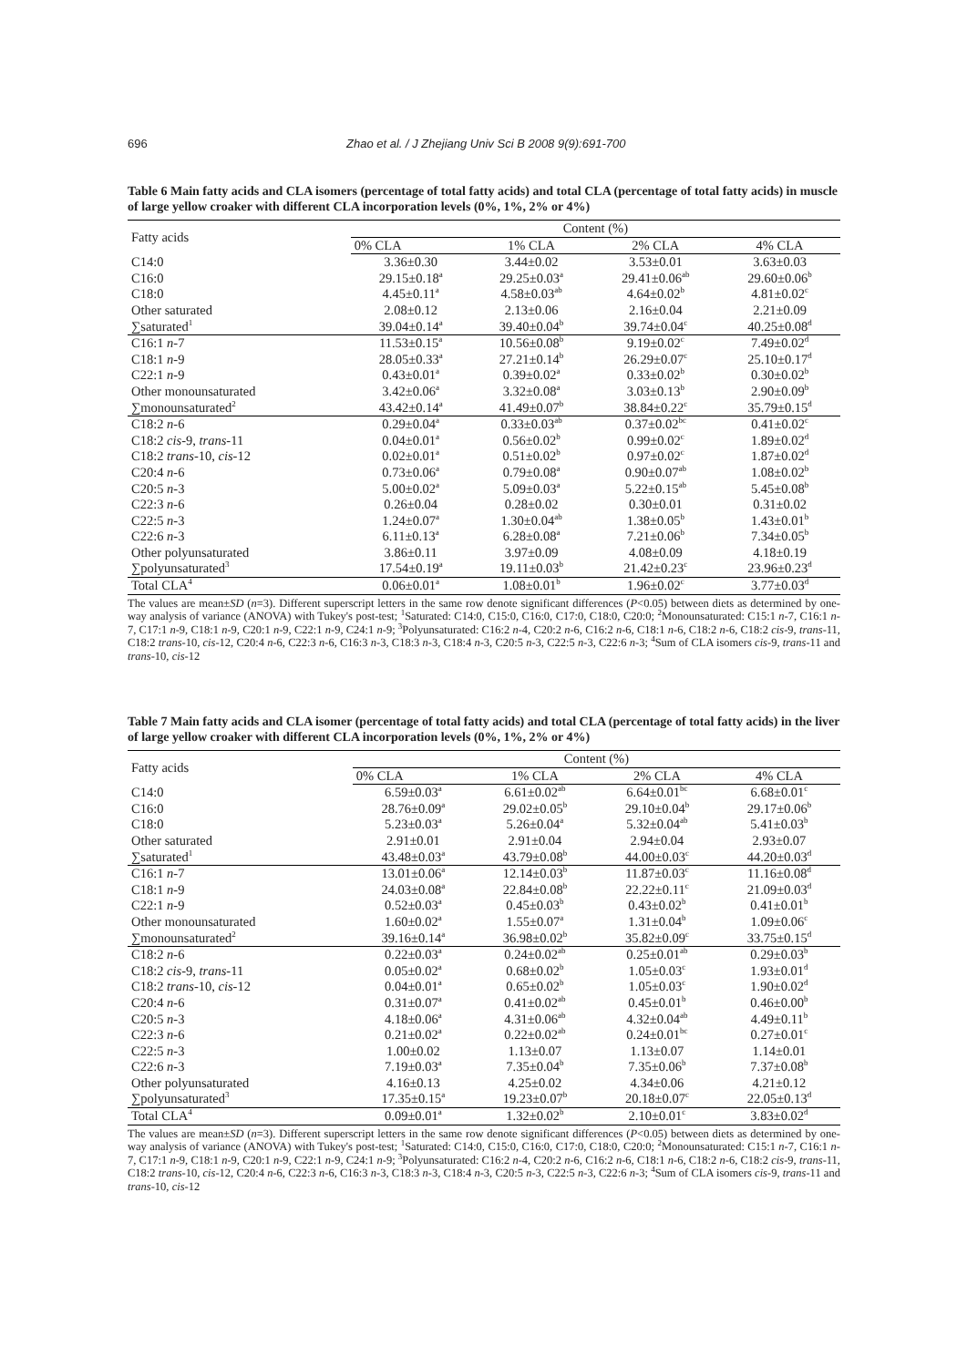696 Zhao et al. / J Zhejiang Univ Sci B 2008 9(9):691-700
Table 6 Main fatty acids and CLA isomers (percentage of total fatty acids) and total CLA (percentage of total fatty acids) in muscle of large yellow croaker with different CLA incorporation levels (0%, 1%, 2% or 4%)
| Fatty acids | Content (%) | | | |
| --- | --- | --- | --- | --- |
| | 0% CLA | 1% CLA | 2% CLA | 4% CLA |
| C14:0 | 3.36±0.30 | 3.44±0.02 | 3.53±0.01 | 3.63±0.03 |
| C16:0 | 29.15±0.18<sup>a</sup> | 29.25±0.03<sup>a</sup> | 29.41±0.06<sup>ab</sup> | 29.60±0.06<sup>b</sup> |
| C18:0 | 4.45±0.11<sup>a</sup> | 4.58±0.03<sup>ab</sup> | 4.64±0.02<sup>b</sup> | 4.81±0.02<sup>c</sup> |
| Other saturated | 2.08±0.12 | 2.13±0.06 | 2.16±0.04 | 2.21±0.09 |
| ∑saturated<sup>1</sup> | 39.04±0.14<sup>a</sup> | 39.40±0.04<sup>b</sup> | 39.74±0.04<sup>c</sup> | 40.25±0.08<sup>d</sup> |
| C16:1 n -7 | 11.53±0.15<sup>a</sup> | 10.56±0.08<sup>b</sup> | 9.19±0.02<sup>c</sup> | 7.49±0.02<sup>d</sup> |
| C18:1 n -9 | 28.05±0.33<sup>a</sup> | 27.21±0.14<sup>b</sup> | 26.29±0.07<sup>c</sup> | 25.10±0.17<sup>d</sup> |
| C22:1 n -9 | 0.43±0.01<sup>a</sup> | 0.39±0.02<sup>a</sup> | 0.33±0.02<sup>b</sup> | 0.30±0.02<sup>b</sup> |
| Other monounsaturated | 3.42±0.06<sup>a</sup> | 3.32±0.08<sup>a</sup> | 3.03±0.13<sup>b</sup> | 2.90±0.09<sup>b</sup> |
| ∑monounsaturated<sup>2</sup> | 43.42±0.14<sup>a</sup> | 41.49±0.07<sup>b</sup> | 38.84±0.22<sup>c</sup> | 35.79±0.15<sup>d</sup> |
| C18:2 n -6 | 0.29±0.04<sup>a</sup> | 0.33±0.03<sup>ab</sup> | 0.37±0.02<sup>bc</sup> | 0.41±0.02<sup>c</sup> |
| C18:2 cis -9, trans -11 | 0.04±0.01<sup>a</sup> | 0.56±0.02<sup>b</sup> | 0.99±0.02<sup>c</sup> | 1.89±0.02<sup>d</sup> |
| C18:2 trans -10, cis -12 | 0.02±0.01<sup>a</sup> | 0.51±0.02<sup>b</sup> | 0.97±0.02<sup>c</sup> | 1.87±0.02<sup>d</sup> |
| C20:4 n -6 | 0.73±0.06<sup>a</sup> | 0.79±0.08<sup>a</sup> | 0.90±0.07<sup>ab</sup> | 1.08±0.02<sup>b</sup> |
| C20:5 n -3 | 5.00±0.02<sup>a</sup> | 5.09±0.03<sup>a</sup> | 5.22±0.15<sup>ab</sup> | 5.45±0.08<sup>b</sup> |
| C22:3 n -6 | 0.26±0.04 | 0.28±0.02 | 0.30±0.01 | 0.31±0.02 |
| C22:5 n -3 | 1.24±0.07<sup>a</sup> | 1.30±0.04<sup>ab</sup> | 1.38±0.05<sup>b</sup> | 1.43±0.01<sup>b</sup> |
| C22:6 n -3 | 6.11±0.13<sup>a</sup> | 6.28±0.08<sup>a</sup> | 7.21±0.06<sup>b</sup> | 7.34±0.05<sup>b</sup> |
| Other polyunsaturated | 3.86±0.11 | 3.97±0.09 | 4.08±0.09 | 4.18±0.19 |
| ∑polyunsaturated<sup>3</sup> | 17.54±0.19<sup>a</sup> | 19.11±0.03<sup>b</sup> | 21.42±0.23<sup>c</sup> | 23.96±0.23<sup>d</sup> |
| Total CLA<sup>4</sup> | 0.06±0.01<sup>a</sup> | 1.08±0.01<sup>b</sup> | 1.96±0.02<sup>c</sup> | 3.77±0.03<sup>d</sup> |
The values are mean±SD (n=3). Different superscript letters in the same row denote significant differences (P<0.05) between diets as determined by one-way analysis of variance (ANOVA) with Tukey's post-test; <sup>1</sup>Saturated: C14:0, C15:0, C16:0, C17:0, C18:0, C20:0; <sup>2</sup>Monounsaturated: C15:1 n-7, C16:1 n-7, C17:1 n-9, C18:1 n-9, C20:1 n-9, C22:1 n-9, C24:1 n-9; <sup>3</sup>Polyunsaturated: C16:2 n-4, C20:2 n-6, C16:2 n-6, C18:1 n-6, C18:2 n-6, C18:2 cis-9, trans-11, C18:2 trans-10, cis-12, C20:4 n-6, C22:3 n-6, C16:3 n-3, C18:3 n-3, C18:4 n-3, C20:5 n-3, C22:5 n-3, C22:6 n-3; <sup>4</sup>Sum of CLA isomers cis-9, trans-11 and trans-10, cis-12
Table 7 Main fatty acids and CLA isomer (percentage of total fatty acids) and total CLA (percentage of total fatty acids) in the liver of large yellow croaker with different CLA incorporation levels (0%, 1%, 2% or 4%)
| Fatty acids | Content (%) | | | |
| --- | --- | --- | --- | --- |
| | 0% CLA | 1% CLA | 2% CLA | 4% CLA |
| C14:0 | 6.59±0.03<sup>a</sup> | 6.61±0.02<sup>ab</sup> | 6.64±0.01<sup>bc</sup> | 6.68±0.01<sup>c</sup> |
| C16:0 | 28.76±0.09<sup>a</sup> | 29.02±0.05<sup>b</sup> | 29.10±0.04<sup>b</sup> | 29.17±0.06<sup>b</sup> |
| C18:0 | 5.23±0.03<sup>a</sup> | 5.26±0.04<sup>a</sup> | 5.32±0.04<sup>ab</sup> | 5.41±0.03<sup>b</sup> |
| Other saturated | 2.91±0.01 | 2.91±0.04 | 2.94±0.04 | 2.93±0.07 |
| ∑saturated<sup>1</sup> | 43.48±0.03<sup>a</sup> | 43.79±0.08<sup>b</sup> | 44.00±0.03<sup>c</sup> | 44.20±0.03<sup>d</sup> |
| C16:1 n -7 | 13.01±0.06<sup>a</sup> | 12.14±0.03<sup>b</sup> | 11.87±0.03<sup>c</sup> | 11.16±0.08<sup>d</sup> |
| C18:1 n -9 | 24.03±0.08<sup>a</sup> | 22.84±0.08<sup>b</sup> | 22.22±0.11<sup>c</sup> | 21.09±0.03<sup>d</sup> |
| C22:1 n -9 | 0.52±0.03<sup>a</sup> | 0.45±0.03<sup>b</sup> | 0.43±0.02<sup>b</sup> | 0.41±0.01<sup>b</sup> |
| Other monounsaturated | 1.60±0.02<sup>a</sup> | 1.55±0.07<sup>a</sup> | 1.31±0.04<sup>b</sup> | 1.09±0.06<sup>c</sup> |
| ∑monounsaturated<sup>2</sup> | 39.16±0.14<sup>a</sup> | 36.98±0.02<sup>b</sup> | 35.82±0.09<sup>c</sup> | 33.75±0.15<sup>d</sup> |
| C18:2 n -6 | 0.22±0.03<sup>a</sup> | 0.24±0.02<sup>ab</sup> | 0.25±0.01<sup>ab</sup> | 0.29±0.03<sup>b</sup> |
| C18:2 cis -9, trans -11 | 0.05±0.02<sup>a</sup> | 0.68±0.02<sup>b</sup> | 1.05±0.03<sup>c</sup> | 1.93±0.01<sup>d</sup> |
| C18:2 trans -10, cis -12 | 0.04±0.01<sup>a</sup> | 0.65±0.02<sup>b</sup> | 1.05±0.03<sup>c</sup> | 1.90±0.02<sup>d</sup> |
| C20:4 n -6 | 0.31±0.07<sup>a</sup> | 0.41±0.02<sup>ab</sup> | 0.45±0.01<sup>b</sup> | 0.46±0.00<sup>b</sup> |
| C20:5 n -3 | 4.18±0.06<sup>a</sup> | 4.31±0.06<sup>ab</sup> | 4.32±0.04<sup>ab</sup> | 4.49±0.11<sup>b</sup> |
| C22:3 n -6 | 0.21±0.02<sup>a</sup> | 0.22±0.02<sup>ab</sup> | 0.24±0.01<sup>bc</sup> | 0.27±0.01<sup>c</sup> |
| C22:5 n -3 | 1.00±0.02 | 1.13±0.07 | 1.13±0.07 | 1.14±0.01 |
| C22:6 n -3 | 7.19±0.03<sup>a</sup> | 7.35±0.04<sup>b</sup> | 7.35±0.06<sup>b</sup> | 7.37±0.08<sup>b</sup> |
| Other polyunsaturated | 4.16±0.13 | 4.25±0.02 | 4.34±0.06 | 4.21±0.12 |
| ∑polyunsaturated<sup>3</sup> | 17.35±0.15<sup>a</sup> | 19.23±0.07<sup>b</sup> | 20.18±0.07<sup>c</sup> | 22.05±0.13<sup>d</sup> |
| Total CLA<sup>4</sup> | 0.09±0.01<sup>a</sup> | 1.32±0.02<sup>b</sup> | 2.10±0.01<sup>c</sup> | 3.83±0.02<sup>d</sup> |
The values are mean±SD (n=3). Different superscript letters in the same row denote significant differences (P<0.05) between diets as determined by one-way analysis of variance (ANOVA) with Tukey's post-test; <sup>1</sup>Saturated: C14:0, C15:0, C16:0, C17:0, C18:0, C20:0; <sup>2</sup>Monounsaturated: C15:1 n-7, C16:1 n-7, C17:1 n-9, C18:1 n-9, C20:1 n-9, C22:1 n-9, C24:1 n-9; <sup>3</sup>Polyunsaturated: C16:2 n-4, C20:2 n-6, C16:2 n-6, C18:1 n-6, C18:2 n-6, C18:2 cis-9, trans-11, C18:2 trans-10, cis-12, C20:4 n-6, C22:3 n-6, C16:3 n-3, C18:3 n-3, C18:4 n-3, C20:5 n-3, C22:5 n-3, C22:6 n-3; <sup>4</sup>Sum of CLA isomers cis-9, trans-11 and trans-10, cis-12